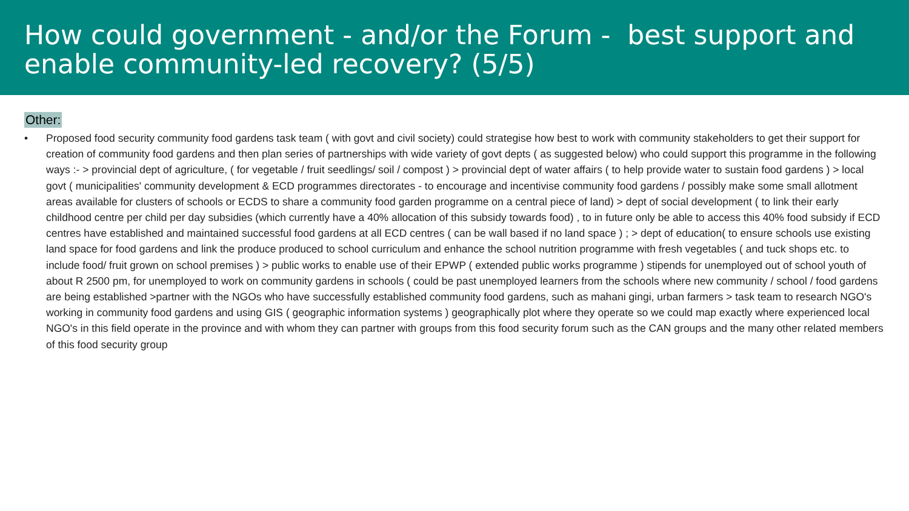How could government - and/or the Forum - best support and enable community-led recovery? (5/5)
Other:
• Proposed food security community food gardens task team ( with govt and civil society) could strategise how best to work with community stakeholders to get their support for creation of community food gardens and then plan series of partnerships with wide variety of govt depts ( as suggested below) who could support this programme in the following ways :- > provincial dept of agriculture, ( for vegetable / fruit seedlings/ soil / compost ) > provincial dept of water affairs ( to help provide water to sustain food gardens ) > local govt ( municipalities' community development & ECD programmes directorates - to encourage and incentivise community food gardens / possibly make some small allotment areas available for clusters of schools or ECDS to share a community food garden programme on a central piece of land) > dept of social development ( to link their early childhood centre per child per day subsidies (which currently have a 40% allocation of this subsidy towards food) , to in future only be able to access this 40% food subsidy if ECD centres have established and maintained successful food gardens at all ECD centres ( can be wall based if no land space ) ; > dept of education( to ensure schools use existing land space for food gardens and link the produce produced to school curriculum and enhance the school nutrition programme with fresh vegetables ( and tuck shops etc. to include food/ fruit grown on school premises ) > public works to enable use of their EPWP ( extended public works programme ) stipends for unemployed out of school youth of about R 2500 pm, for unemployed to work on community gardens in schools ( could be past unemployed learners from the schools where new community / school / food gardens are being established >partner with the NGOs who have successfully established community food gardens, such as mahani gingi, urban farmers > task team to research NGO's working in community food gardens and using GIS ( geographic information systems ) geographically plot where they operate so we could map exactly where experienced local NGO's in this field operate in the province and with whom they can partner with groups from this food security forum such as the CAN groups and the many other related members of this food security group